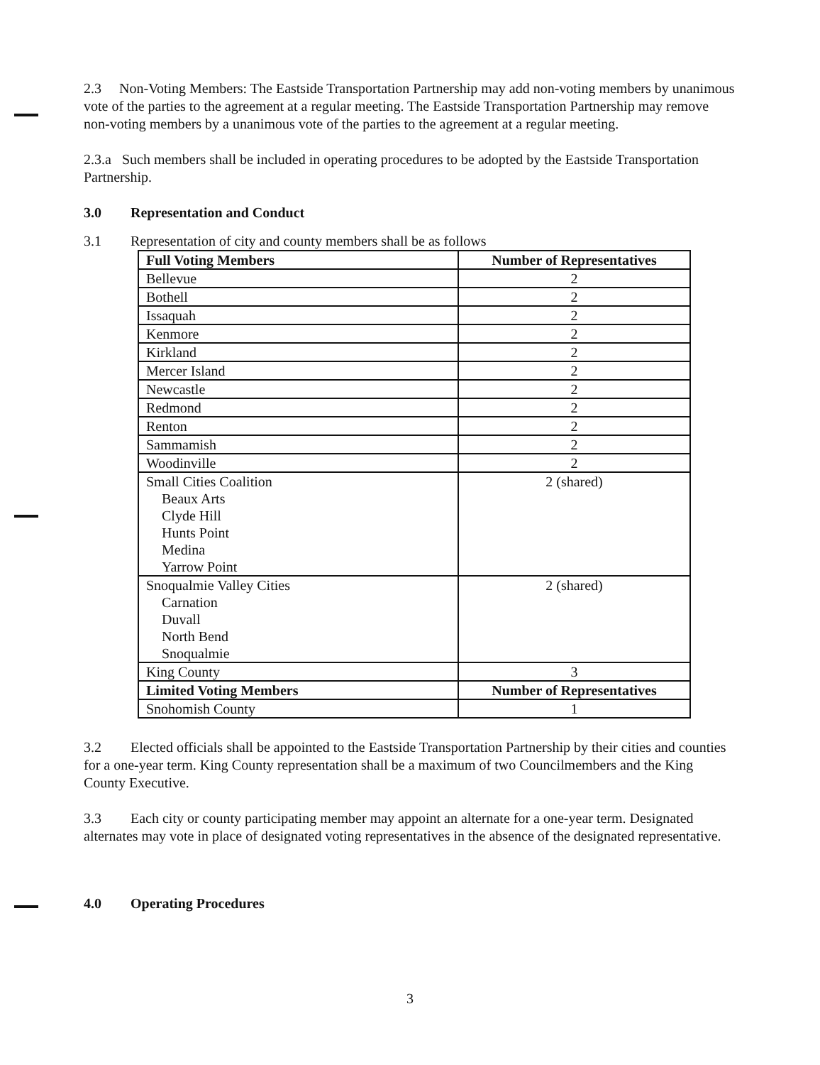2.3 Non-Voting Members: The Eastside Transportation Partnership may add non-voting members by unanimous vote of the parties to the agreement at a regular meeting. The Eastside Transportation Partnership may remove non-voting members by a unanimous vote of the parties to the agreement at a regular meeting.
2.3.a Such members shall be included in operating procedures to be adopted by the Eastside Transportation Partnership.
3.0 Representation and Conduct
3.1 Representation of city and county members shall be as follows
| Full Voting Members | Number of Representatives |
| --- | --- |
| Bellevue | 2 |
| Bothell | 2 |
| Issaquah | 2 |
| Kenmore | 2 |
| Kirkland | 2 |
| Mercer Island | 2 |
| Newcastle | 2 |
| Redmond | 2 |
| Renton | 2 |
| Sammamish | 2 |
| Woodinville | 2 |
| Small Cities Coalition Beaux Arts Clyde Hill Hunts Point Medina Yarrow Point | 2 (shared) |
| Snoqualmie Valley Cities Carnation Duvall North Bend Snoqualmie | 2 (shared) |
| King County | 3 |
| Limited Voting Members | Number of Representatives |
| Snohomish County | 1 |
3.2 Elected officials shall be appointed to the Eastside Transportation Partnership by their cities and counties for a one-year term. King County representation shall be a maximum of two Councilmembers and the King County Executive.
3.3 Each city or county participating member may appoint an alternate for a one-year term. Designated alternates may vote in place of designated voting representatives in the absence of the designated representative.
4.0 Operating Procedures
3